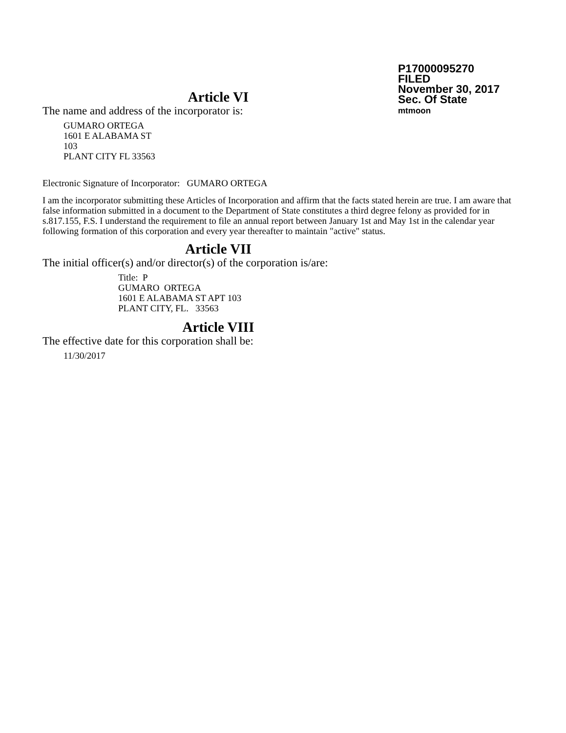P17000095270
FILED
November 30, 2017
Sec. Of State
mtmoon
Article VI
The name and address of the incorporator is:
GUMARO ORTEGA
1601 E ALABAMA ST
103
PLANT CITY FL 33563
Electronic Signature of Incorporator: GUMARO ORTEGA
I am the incorporator submitting these Articles of Incorporation and affirm that the facts stated herein are true. I am aware that false information submitted in a document to the Department of State constitutes a third degree felony as provided for in s.817.155, F.S. I understand the requirement to file an annual report between January 1st and May 1st in the calendar year following formation of this corporation and every year thereafter to maintain "active" status.
Article VII
The initial officer(s) and/or director(s) of the corporation is/are:
Title: P
GUMARO ORTEGA
1601 E ALABAMA ST APT 103
PLANT CITY, FL. 33563
Article VIII
The effective date for this corporation shall be:
11/30/2017